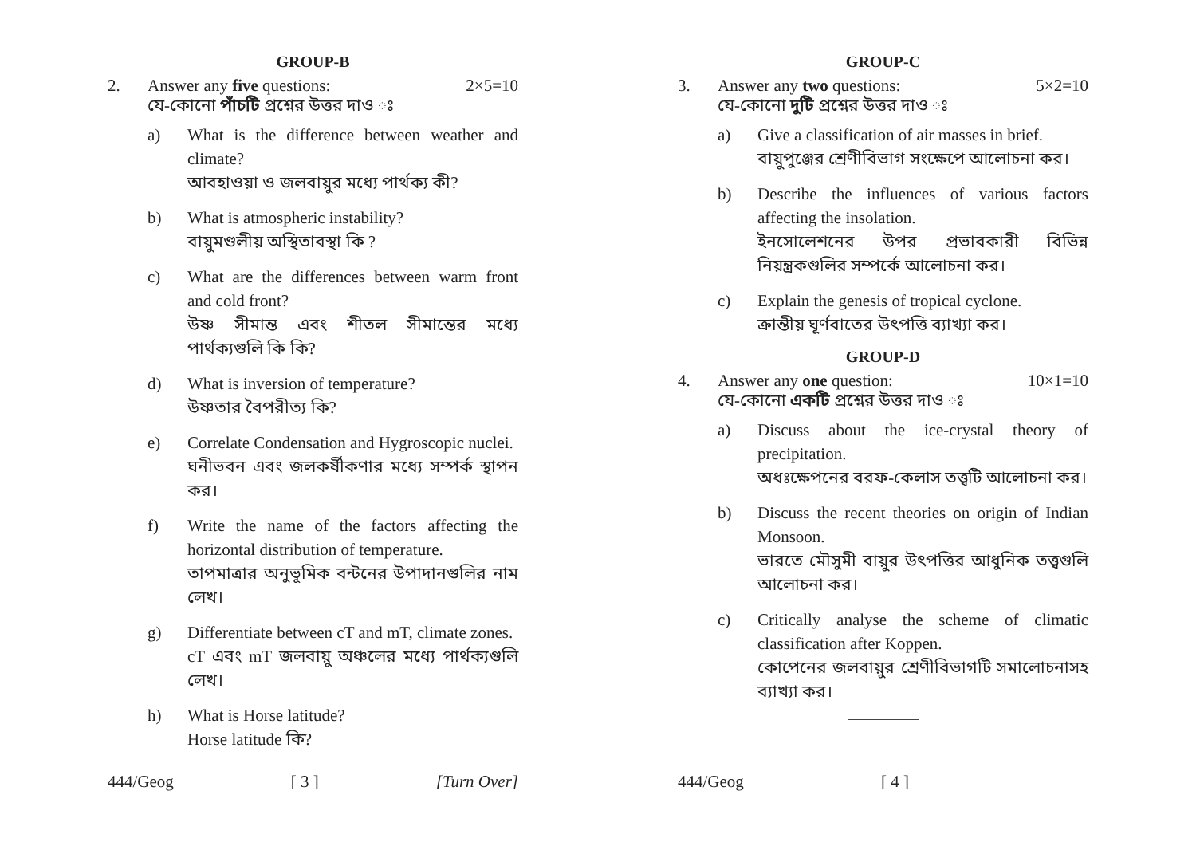GROUP-B
2. Answer any five questions: 2×5=10
যে-কোনো পাঁচটি প্রশ্নের উত্তর দাও ঃ
a) What is the difference between weather and climate?
আবহাওয়া ও জলবায়ুর মধ্যে পার্থক্য কী?
b) What is atmospheric instability?
বায়ুমণ্ডলীয় অস্থিতাবস্থা কি ?
c) What are the differences between warm front and cold front?
উষ্ণ সীমান্ত এবং শীতল সীমান্তের মধ্যে পার্থক্যগুলি কি কি?
d) What is inversion of temperature?
উষ্ণতার বৈপরীত্য কি?
e) Correlate Condensation and Hygroscopic nuclei.
ঘনীভবন এবং জলকর্ষীকণার মধ্যে সম্পর্ক স্থাপন কর।
f) Write the name of the factors affecting the horizontal distribution of temperature.
তাপমাত্রার অনুভূমিক বন্টনের উপাদানগুলির নাম লেখ।
g) Differentiate between cT and mT, climate zones.
cT এবং mT জলবায়ু অঞ্চলের মধ্যে পার্থক্যগুলি লেখ।
h) What is Horse latitude?
Horse latitude কি?
444/Geog [ 3 ] [Turn Over]
GROUP-C
3. Answer any two questions: 5×2=10
যে-কোনো দুটি প্রশ্নের উত্তর দাও ঃ
a) Give a classification of air masses in brief.
বায়ুপুঞ্জের শ্রেণীবিভাগ সংক্ষেপে আলোচনা কর।
b) Describe the influences of various factors affecting the insolation.
ইনসোলেশনের উপর প্রভাবকারী বিভিন্ন নিয়ন্ত্রকগুলির সম্পর্কে আলোচনা কর।
c) Explain the genesis of tropical cyclone.
ক্রান্তীয় ঘূর্ণবাতের উৎপত্তি ব্যাখ্যা কর।
GROUP-D
4. Answer any one question: 10×1=10
যে-কোনো একটি প্রশ্নের উত্তর দাও ঃ
a) Discuss about the ice-crystal theory of precipitation.
অধঃক্ষেপনের বরফ-কেলাস তত্ত্বটি আলোচনা কর।
b) Discuss the recent theories on origin of Indian Monsoon.
ভারতে মৌসুমী বায়ুর উৎপত্তির আধুনিক তত্ত্বগুলি আলোচনা কর।
c) Critically analyse the scheme of climatic classification after Koppen.
কোপেনের জলবায়ুর শ্রেণীবিভাগটি সমালোচনাসহ ব্যাখ্যা কর।
444/Geog [ 4 ]